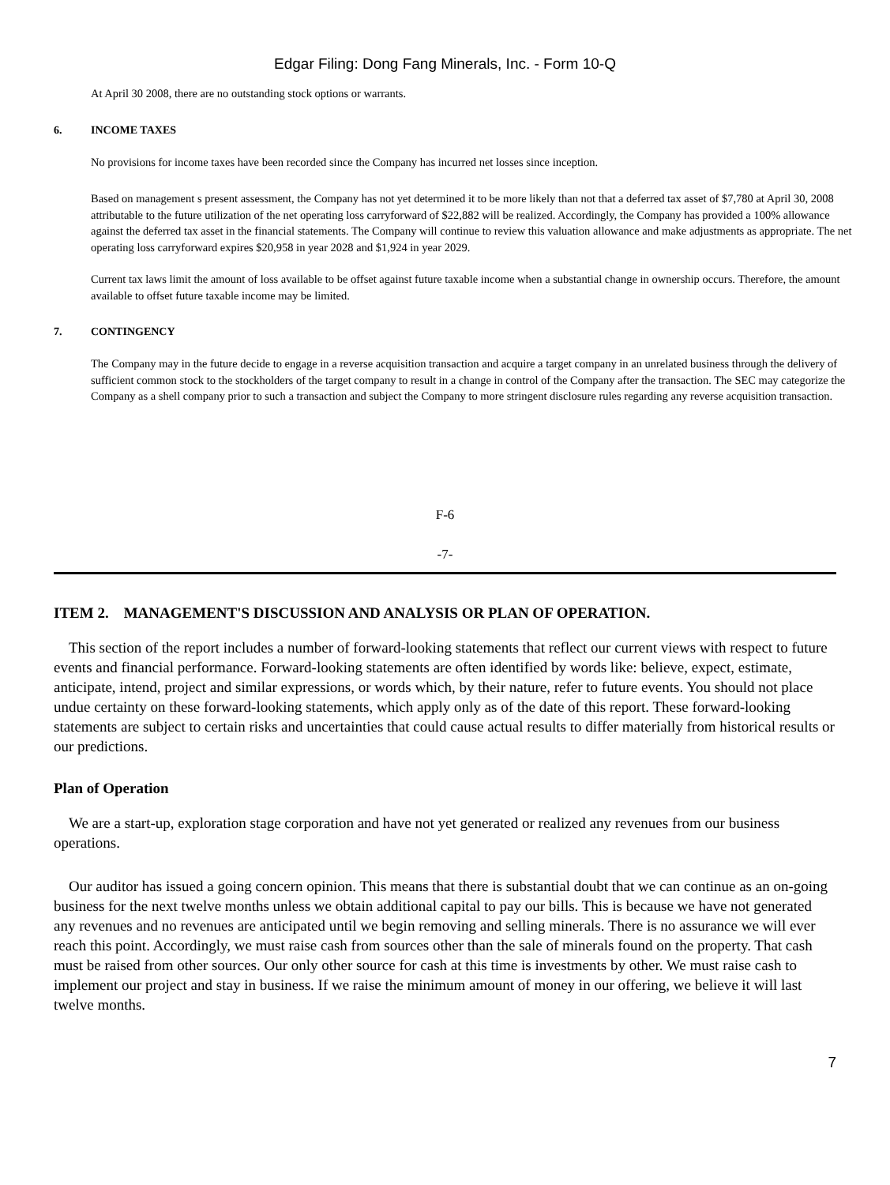Edgar Filing: Dong Fang Minerals, Inc. - Form 10-Q
At April 30 2008, there are no outstanding stock options or warrants.
6. INCOME TAXES
No provisions for income taxes have been recorded since the Company has incurred net losses since inception.
Based on management s present assessment, the Company has not yet determined it to be more likely than not that a deferred tax asset of $7,780 at April 30, 2008 attributable to the future utilization of the net operating loss carryforward of $22,882 will be realized. Accordingly, the Company has provided a 100% allowance against the deferred tax asset in the financial statements. The Company will continue to review this valuation allowance and make adjustments as appropriate. The net operating loss carryforward expires $20,958 in year 2028 and $1,924 in year 2029.
Current tax laws limit the amount of loss available to be offset against future taxable income when a substantial change in ownership occurs. Therefore, the amount available to offset future taxable income may be limited.
7. CONTINGENCY
The Company may in the future decide to engage in a reverse acquisition transaction and acquire a target company in an unrelated business through the delivery of sufficient common stock to the stockholders of the target company to result in a change in control of the Company after the transaction. The SEC may categorize the Company as a shell company prior to such a transaction and subject the Company to more stringent disclosure rules regarding any reverse acquisition transaction.
F-6
-7-
ITEM 2. MANAGEMENT'S DISCUSSION AND ANALYSIS OR PLAN OF OPERATION.
This section of the report includes a number of forward-looking statements that reflect our current views with respect to future events and financial performance. Forward-looking statements are often identified by words like: believe, expect, estimate, anticipate, intend, project and similar expressions, or words which, by their nature, refer to future events. You should not place undue certainty on these forward-looking statements, which apply only as of the date of this report. These forward-looking statements are subject to certain risks and uncertainties that could cause actual results to differ materially from historical results or our predictions.
Plan of Operation
We are a start-up, exploration stage corporation and have not yet generated or realized any revenues from our business operations.
Our auditor has issued a going concern opinion. This means that there is substantial doubt that we can continue as an on-going business for the next twelve months unless we obtain additional capital to pay our bills. This is because we have not generated any revenues and no revenues are anticipated until we begin removing and selling minerals. There is no assurance we will ever reach this point. Accordingly, we must raise cash from sources other than the sale of minerals found on the property. That cash must be raised from other sources. Our only other source for cash at this time is investments by other. We must raise cash to implement our project and stay in business. If we raise the minimum amount of money in our offering, we believe it will last twelve months.
7